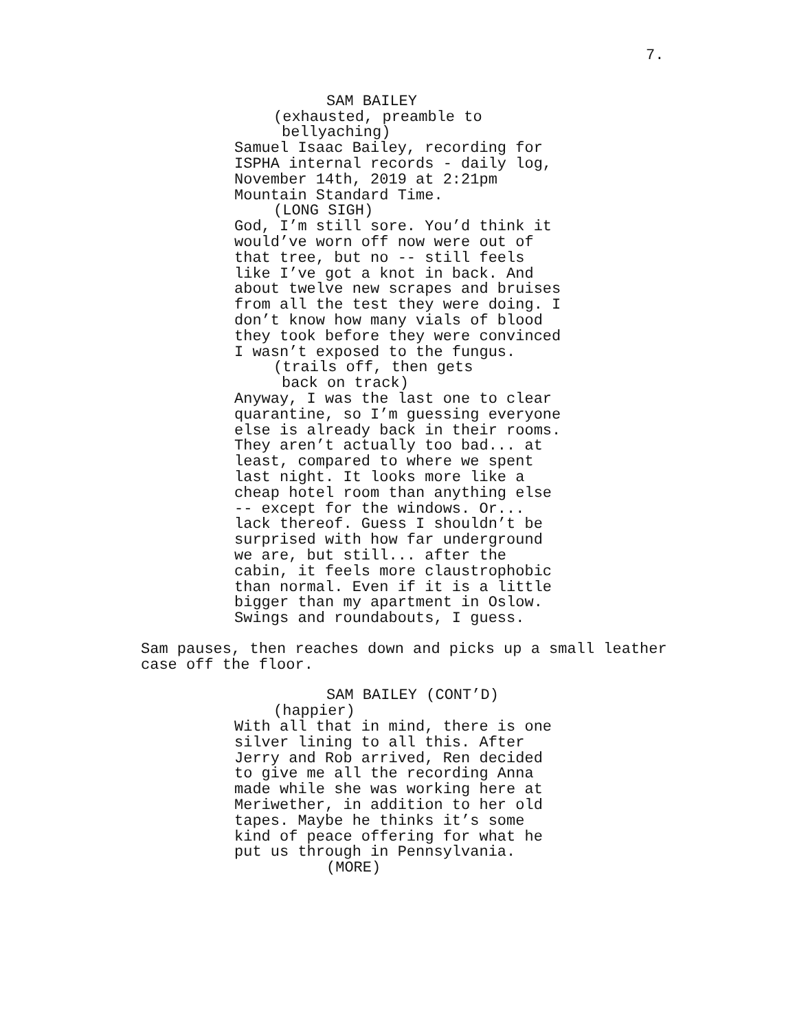7.
SAM BAILEY
(exhausted, preamble to
bellyaching)
Samuel Isaac Bailey, recording for ISPHA internal records - daily log, November 14th, 2019 at 2:21pm Mountain Standard Time.
(LONG SIGH)
God, I’m still sore. You’d think it would’ve worn off now were out of that tree, but no -- still feels like I’ve got a knot in back. And about twelve new scrapes and bruises from all the test they were doing. I don’t know how many vials of blood they took before they were convinced I wasn’t exposed to the fungus.
(trails off, then gets
back on track)
Anyway, I was the last one to clear quarantine, so I’m guessing everyone else is already back in their rooms. They aren’t actually too bad... at least, compared to where we spent last night. It looks more like a cheap hotel room than anything else -- except for the windows. Or... lack thereof. Guess I shouldn’t be surprised with how far underground we are, but still... after the cabin, it feels more claustrophobic than normal. Even if it is a little bigger than my apartment in Oslow. Swings and roundabouts, I guess.
Sam pauses, then reaches down and picks up a small leather case off the floor.
SAM BAILEY (CONT’D)
(happier)
With all that in mind, there is one silver lining to all this. After Jerry and Rob arrived, Ren decided to give me all the recording Anna made while she was working here at Meriwether, in addition to her old tapes. Maybe he thinks it’s some kind of peace offering for what he put us through in Pennsylvania.
(MORE)